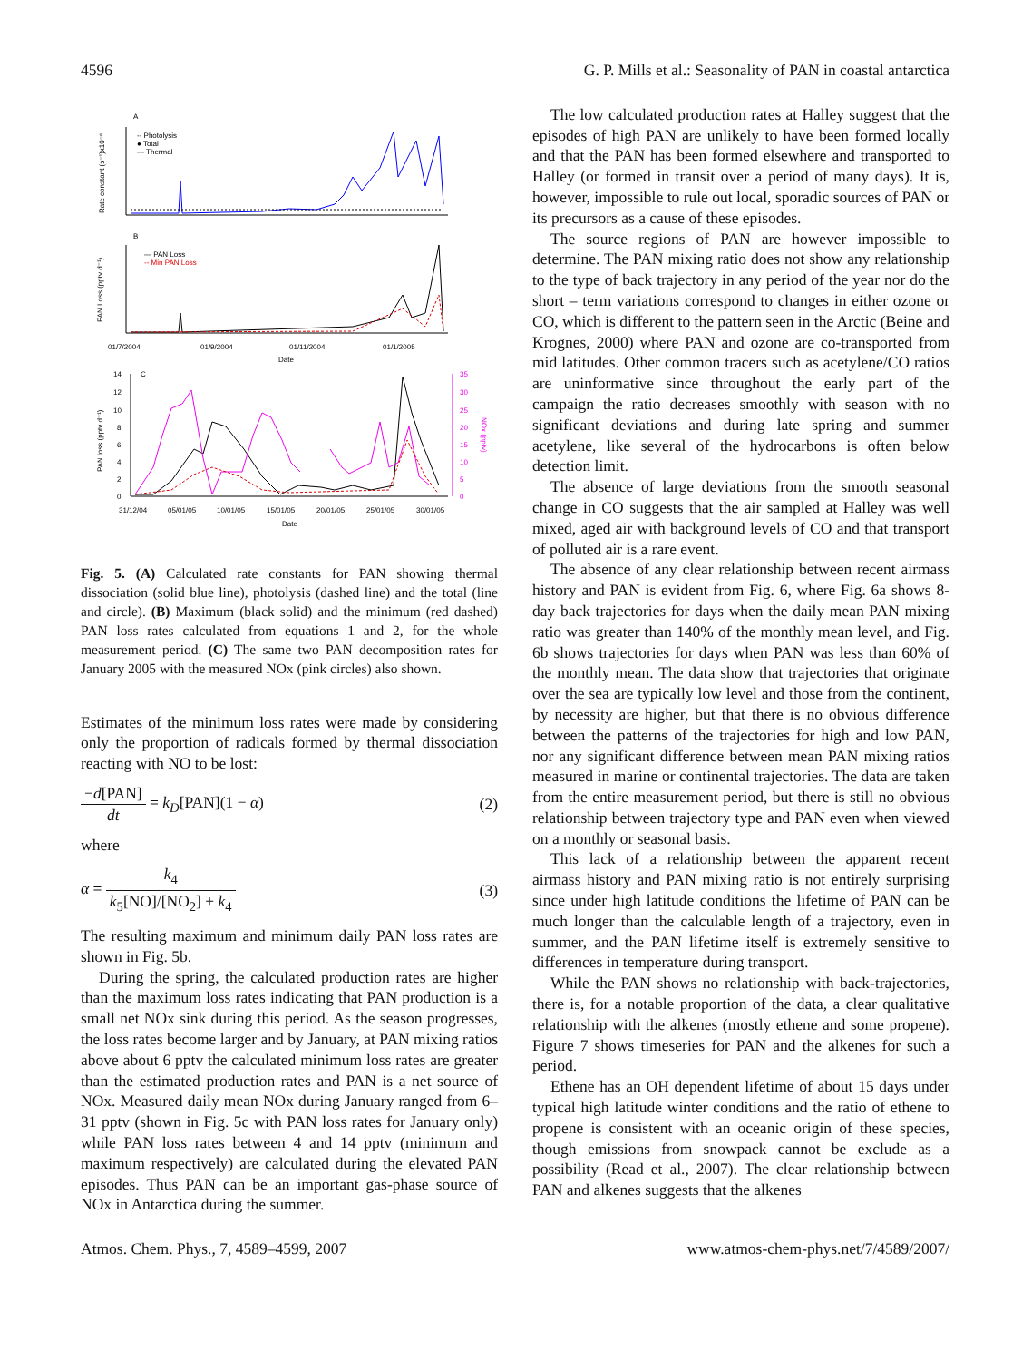4596 G. P. Mills et al.: Seasonality of PAN in coastal antarctica
A
-- Photolysis
● Total
— Thermal
Rate constant (s⁻¹)x10⁻⁶
B
— PAN Loss
-- Min PAN Loss
PAN Loss (pptv d⁻¹)
01/7/2004
01/9/2004
01/11/2004
01/1/2005
Date
C
14
12
10
8
6
4
2
0
35
30
25
20
15
10
5
0
PAN loss (pptv d⁻¹)
NOx (pptv)
31/12/04
05/01/05
10/01/05
15/01/05
20/01/05
25/01/05
30/01/05
Date
Fig. 5. (A) Calculated rate constants for PAN showing thermal dissociation (solid blue line), photolysis (dashed line) and the total (line and circle). (B) Maximum (black solid) and the minimum (red dashed) PAN loss rates calculated from equations 1 and 2, for the whole measurement period. (C) The same two PAN decomposition rates for January 2005 with the measured NOx (pink circles) also shown.
Estimates of the minimum loss rates were made by considering only the proportion of radicals formed by thermal dissociation reacting with NO to be lost:
−d[PAN] dt = k<sub>D</sub>[PAN](1 − α) (2)
where
α = k<sub>4</sub> k<sub>5</sub>[NO]/[NO<sub>2</sub>] + k<sub>4</sub> (3)
The resulting maximum and minimum daily PAN loss rates are shown in Fig. 5b.
During the spring, the calculated production rates are higher than the maximum loss rates indicating that PAN production is a small net NOx sink during this period. As the season progresses, the loss rates become larger and by January, at PAN mixing ratios above about 6 pptv the calculated minimum loss rates are greater than the estimated production rates and PAN is a net source of NOx. Measured daily mean NOx during January ranged from 6–31 pptv (shown in Fig. 5c with PAN loss rates for January only) while PAN loss rates between 4 and 14 pptv (minimum and maximum respectively) are calculated during the elevated PAN episodes. Thus PAN can be an important gas-phase source of NOx in Antarctica during the summer.
The low calculated production rates at Halley suggest that the episodes of high PAN are unlikely to have been formed locally and that the PAN has been formed elsewhere and transported to Halley (or formed in transit over a period of many days). It is, however, impossible to rule out local, sporadic sources of PAN or its precursors as a cause of these episodes.
The source regions of PAN are however impossible to determine. The PAN mixing ratio does not show any relationship to the type of back trajectory in any period of the year nor do the short – term variations correspond to changes in either ozone or CO, which is different to the pattern seen in the Arctic (Beine and Krognes, 2000) where PAN and ozone are co-transported from mid latitudes. Other common tracers such as acetylene/CO ratios are uninformative since throughout the early part of the campaign the ratio decreases smoothly with season with no significant deviations and during late spring and summer acetylene, like several of the hydrocarbons is often below detection limit.
The absence of large deviations from the smooth seasonal change in CO suggests that the air sampled at Halley was well mixed, aged air with background levels of CO and that transport of polluted air is a rare event.
The absence of any clear relationship between recent airmass history and PAN is evident from Fig. 6, where Fig. 6a shows 8-day back trajectories for days when the daily mean PAN mixing ratio was greater than 140% of the monthly mean level, and Fig. 6b shows trajectories for days when PAN was less than 60% of the monthly mean. The data show that trajectories that originate over the sea are typically low level and those from the continent, by necessity are higher, but that there is no obvious difference between the patterns of the trajectories for high and low PAN, nor any significant difference between mean PAN mixing ratios measured in marine or continental trajectories. The data are taken from the entire measurement period, but there is still no obvious relationship between trajectory type and PAN even when viewed on a monthly or seasonal basis.
This lack of a relationship between the apparent recent airmass history and PAN mixing ratio is not entirely surprising since under high latitude conditions the lifetime of PAN can be much longer than the calculable length of a trajectory, even in summer, and the PAN lifetime itself is extremely sensitive to differences in temperature during transport.
While the PAN shows no relationship with back-trajectories, there is, for a notable proportion of the data, a clear qualitative relationship with the alkenes (mostly ethene and some propene). Figure 7 shows timeseries for PAN and the alkenes for such a period.
Ethene has an OH dependent lifetime of about 15 days under typical high latitude winter conditions and the ratio of ethene to propene is consistent with an oceanic origin of these species, though emissions from snowpack cannot be exclude as a possibility (Read et al., 2007). The clear relationship between PAN and alkenes suggests that the alkenes
Atmos. Chem. Phys., 7, 4589–4599, 2007 www.atmos-chem-phys.net/7/4589/2007/